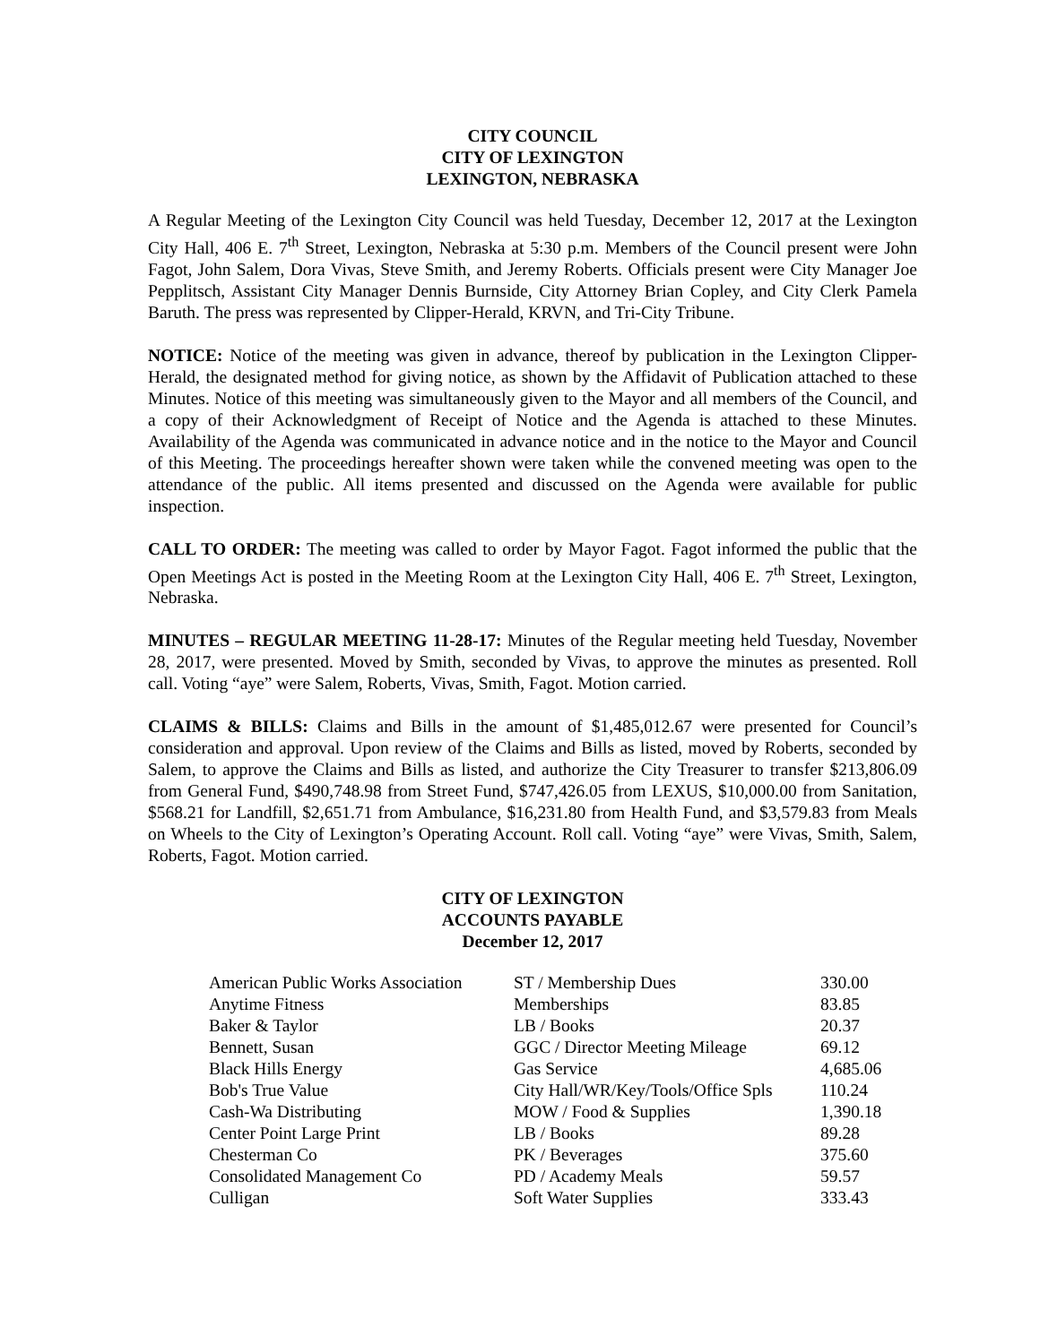CITY COUNCIL
CITY OF LEXINGTON
LEXINGTON, NEBRASKA
A Regular Meeting of the Lexington City Council was held Tuesday, December 12, 2017 at the Lexington City Hall, 406 E. 7<sup>th</sup> Street, Lexington, Nebraska at 5:30 p.m. Members of the Council present were John Fagot, John Salem, Dora Vivas, Steve Smith, and Jeremy Roberts. Officials present were City Manager Joe Pepplitsch, Assistant City Manager Dennis Burnside, City Attorney Brian Copley, and City Clerk Pamela Baruth. The press was represented by Clipper-Herald, KRVN, and Tri-City Tribune.
NOTICE: Notice of the meeting was given in advance, thereof by publication in the Lexington Clipper-Herald, the designated method for giving notice, as shown by the Affidavit of Publication attached to these Minutes. Notice of this meeting was simultaneously given to the Mayor and all members of the Council, and a copy of their Acknowledgment of Receipt of Notice and the Agenda is attached to these Minutes. Availability of the Agenda was communicated in advance notice and in the notice to the Mayor and Council of this Meeting. The proceedings hereafter shown were taken while the convened meeting was open to the attendance of the public. All items presented and discussed on the Agenda were available for public inspection.
CALL TO ORDER: The meeting was called to order by Mayor Fagot. Fagot informed the public that the Open Meetings Act is posted in the Meeting Room at the Lexington City Hall, 406 E. 7<sup>th</sup> Street, Lexington, Nebraska.
MINUTES – REGULAR MEETING 11-28-17: Minutes of the Regular meeting held Tuesday, November 28, 2017, were presented. Moved by Smith, seconded by Vivas, to approve the minutes as presented. Roll call. Voting “aye” were Salem, Roberts, Vivas, Smith, Fagot. Motion carried.
CLAIMS & BILLS: Claims and Bills in the amount of $1,485,012.67 were presented for Council’s consideration and approval. Upon review of the Claims and Bills as listed, moved by Roberts, seconded by Salem, to approve the Claims and Bills as listed, and authorize the City Treasurer to transfer $213,806.09 from General Fund, $490,748.98 from Street Fund, $747,426.05 from LEXUS, $10,000.00 from Sanitation, $568.21 for Landfill, $2,651.71 from Ambulance, $16,231.80 from Health Fund, and $3,579.83 from Meals on Wheels to the City of Lexington’s Operating Account. Roll call. Voting “aye” were Vivas, Smith, Salem, Roberts, Fagot. Motion carried.
CITY OF LEXINGTON
ACCOUNTS PAYABLE
December 12, 2017
| American Public Works Association | ST / Membership Dues | 330.00 |
| Anytime Fitness | Memberships | 83.85 |
| Baker & Taylor | LB / Books | 20.37 |
| Bennett, Susan | GGC / Director Meeting Mileage | 69.12 |
| Black Hills Energy | Gas Service | 4,685.06 |
| Bob's True Value | City Hall/WR/Key/Tools/Office Spls | 110.24 |
| Cash-Wa Distributing | MOW / Food & Supplies | 1,390.18 |
| Center Point Large Print | LB / Books | 89.28 |
| Chesterman Co | PK / Beverages | 375.60 |
| Consolidated Management Co | PD / Academy Meals | 59.57 |
| Culligan | Soft Water Supplies | 333.43 |